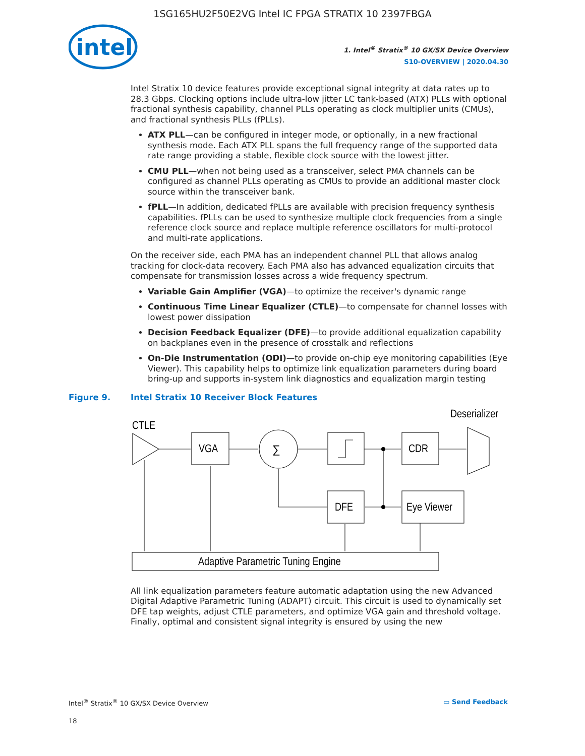1SG165HU2F50E2VG Intel IC FPGA STRATIX 10 2397FBGA
intel
1. Intel<sup>®</sup> Stratix<sup>®</sup> 10 GX/SX Device Overview
S10-OVERVIEW | 2020.04.30
Intel Stratix 10 device features provide exceptional signal integrity at data rates up to 28.3 Gbps. Clocking options include ultra-low jitter LC tank-based (ATX) PLLs with optional fractional synthesis capability, channel PLLs operating as clock multiplier units (CMUs), and fractional synthesis PLLs (fPLLs).
ATX PLL—can be configured in integer mode, or optionally, in a new fractional synthesis mode. Each ATX PLL spans the full frequency range of the supported data rate range providing a stable, flexible clock source with the lowest jitter.
CMU PLL—when not being used as a transceiver, select PMA channels can be configured as channel PLLs operating as CMUs to provide an additional master clock source within the transceiver bank.
fPLL—In addition, dedicated fPLLs are available with precision frequency synthesis capabilities. fPLLs can be used to synthesize multiple clock frequencies from a single reference clock source and replace multiple reference oscillators for multi-protocol and multi-rate applications.
On the receiver side, each PMA has an independent channel PLL that allows analog tracking for clock-data recovery. Each PMA also has advanced equalization circuits that compensate for transmission losses across a wide frequency spectrum.
Variable Gain Amplifier (VGA)—to optimize the receiver's dynamic range
Continuous Time Linear Equalizer (CTLE)—to compensate for channel losses with lowest power dissipation
Decision Feedback Equalizer (DFE)—to provide additional equalization capability on backplanes even in the presence of crosstalk and reflections
On-Die Instrumentation (ODI)—to provide on-chip eye monitoring capabilities (Eye Viewer). This capability helps to optimize link equalization parameters during board bring-up and supports in-system link diagnostics and equalization margin testing
Figure 9. Intel Stratix 10 Receiver Block Features
CTLE
VGA
∑
CDR
Deserializer
DFE
Eye Viewer
Adaptive Parametric Tuning Engine
All link equalization parameters feature automatic adaptation using the new Advanced Digital Adaptive Parametric Tuning (ADAPT) circuit. This circuit is used to dynamically set DFE tap weights, adjust CTLE parameters, and optimize VGA gain and threshold voltage. Finally, optimal and consistent signal integrity is ensured by using the new
Intel<sup>®</sup> Stratix<sup>®</sup> 10 GX/SX Device Overview ▭ Send Feedback
18